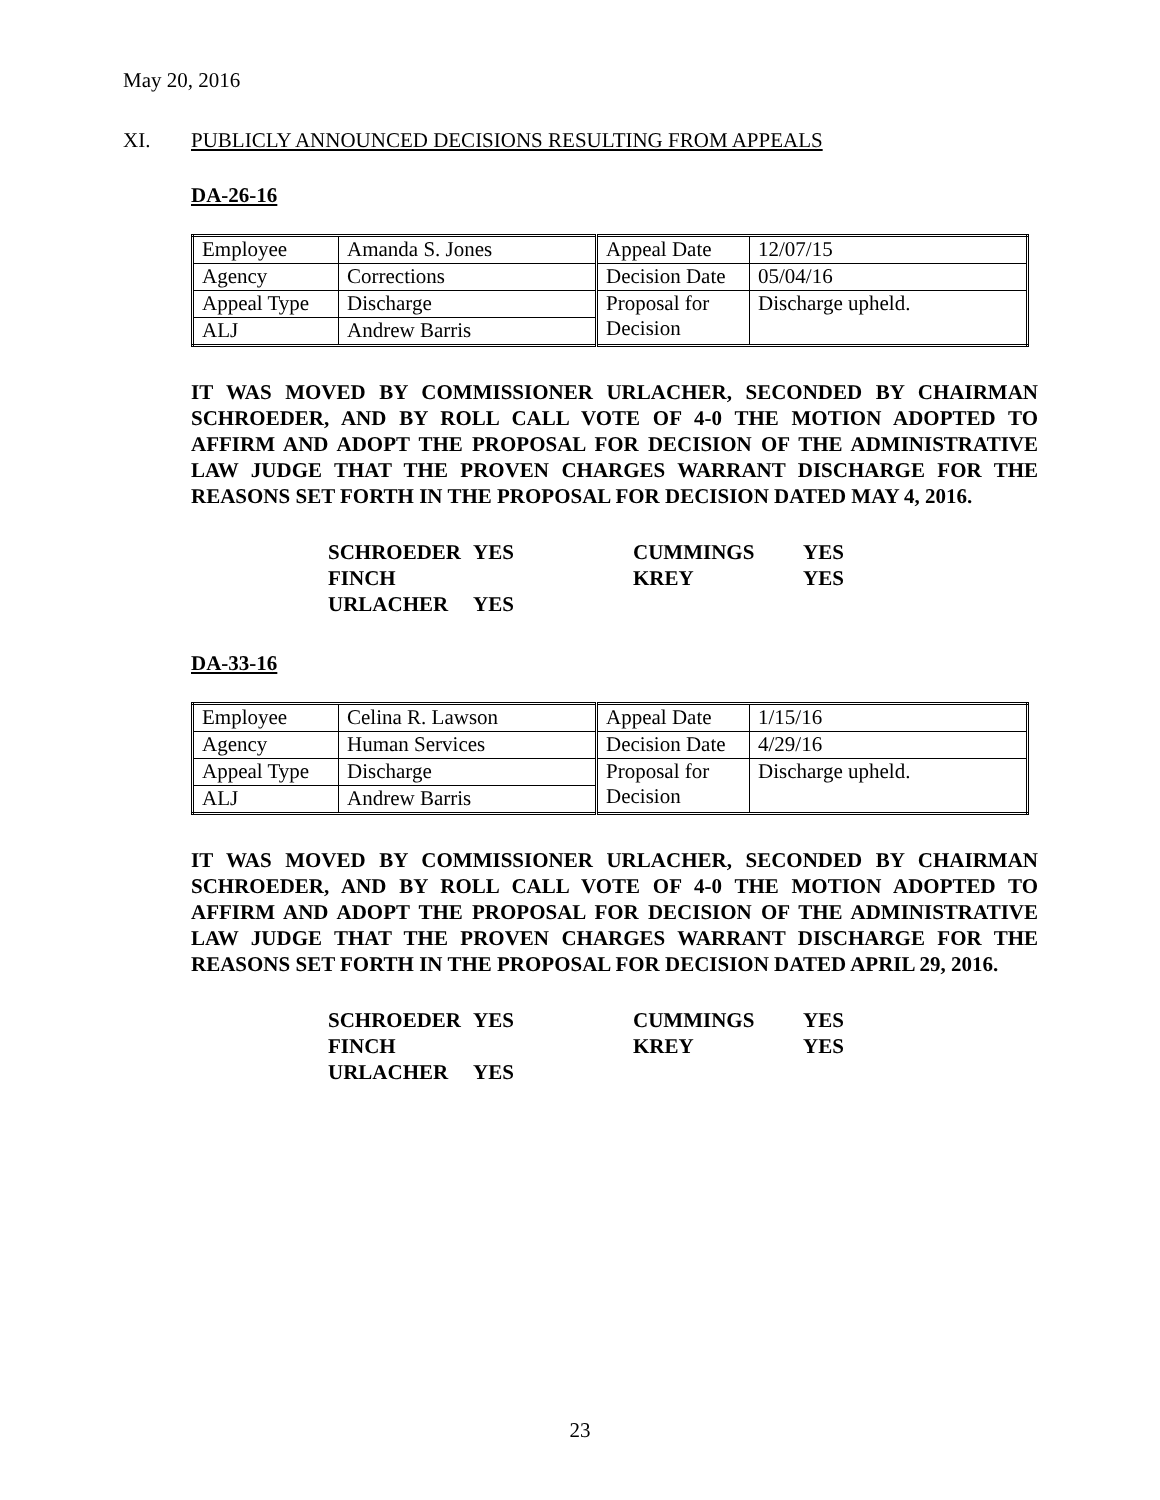May 20, 2016
XI. PUBLICLY ANNOUNCED DECISIONS RESULTING FROM APPEALS
DA-26-16
| Employee | Amanda S. Jones | Appeal Date | 12/07/15 |
| Agency | Corrections | Decision Date | 05/04/16 |
| Appeal Type | Discharge | Proposal for Decision | Discharge upheld. |
| ALJ | Andrew Barris | | |
IT WAS MOVED BY COMMISSIONER URLACHER, SECONDED BY CHAIRMAN SCHROEDER, AND BY ROLL CALL VOTE OF 4-0 THE MOTION ADOPTED TO AFFIRM AND ADOPT THE PROPOSAL FOR DECISION OF THE ADMINISTRATIVE LAW JUDGE THAT THE PROVEN CHARGES WARRANT DISCHARGE FOR THE REASONS SET FORTH IN THE PROPOSAL FOR DECISION DATED MAY 4, 2016.
| SCHROEDER | YES | CUMMINGS | YES |
| FINCH | | KREY | YES |
| URLACHER | YES | | |
DA-33-16
| Employee | Celina R. Lawson | Appeal Date | 1/15/16 |
| Agency | Human Services | Decision Date | 4/29/16 |
| Appeal Type | Discharge | Proposal for Decision | Discharge upheld. |
| ALJ | Andrew Barris | | |
IT WAS MOVED BY COMMISSIONER URLACHER, SECONDED BY CHAIRMAN SCHROEDER, AND BY ROLL CALL VOTE OF 4-0 THE MOTION ADOPTED TO AFFIRM AND ADOPT THE PROPOSAL FOR DECISION OF THE ADMINISTRATIVE LAW JUDGE THAT THE PROVEN CHARGES WARRANT DISCHARGE FOR THE REASONS SET FORTH IN THE PROPOSAL FOR DECISION DATED APRIL 29, 2016.
| SCHROEDER | YES | CUMMINGS | YES |
| FINCH | | KREY | YES |
| URLACHER | YES | | |
23